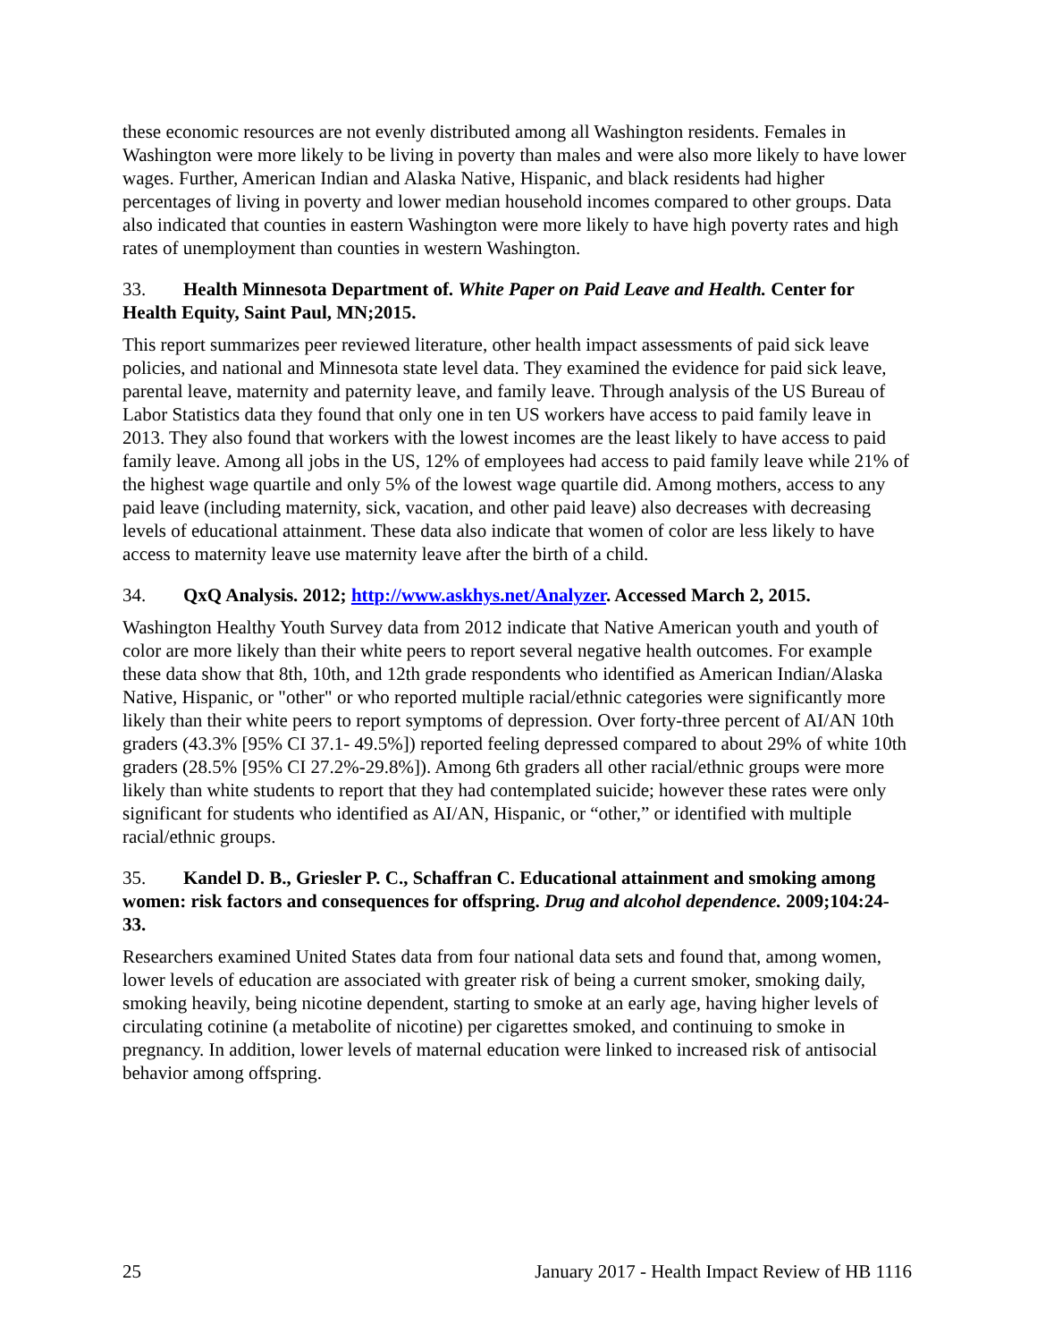these economic resources are not evenly distributed among all Washington residents. Females in Washington were more likely to be living in poverty than males and were also more likely to have lower wages. Further, American Indian and Alaska Native, Hispanic, and black residents had higher percentages of living in poverty and lower median household incomes compared to other groups. Data also indicated that counties in eastern Washington were more likely to have high poverty rates and high rates of unemployment than counties in western Washington.
33. Health Minnesota Department of. White Paper on Paid Leave and Health. Center for Health Equity, Saint Paul, MN;2015.
This report summarizes peer reviewed literature, other health impact assessments of paid sick leave policies, and national and Minnesota state level data. They examined the evidence for paid sick leave, parental leave, maternity and paternity leave, and family leave. Through analysis of the US Bureau of Labor Statistics data they found that only one in ten US workers have access to paid family leave in 2013. They also found that workers with the lowest incomes are the least likely to have access to paid family leave. Among all jobs in the US, 12% of employees had access to paid family leave while 21% of the highest wage quartile and only 5% of the lowest wage quartile did. Among mothers, access to any paid leave (including maternity, sick, vacation, and other paid leave) also decreases with decreasing levels of educational attainment. These data also indicate that women of color are less likely to have access to maternity leave use maternity leave after the birth of a child.
34. QxQ Analysis. 2012; http://www.askhys.net/Analyzer. Accessed March 2, 2015.
Washington Healthy Youth Survey data from 2012 indicate that Native American youth and youth of color are more likely than their white peers to report several negative health outcomes. For example these data show that 8th, 10th, and 12th grade respondents who identified as American Indian/Alaska Native, Hispanic, or "other" or who reported multiple racial/ethnic categories were significantly more likely than their white peers to report symptoms of depression. Over forty-three percent of AI/AN 10th graders (43.3% [95% CI 37.1- 49.5%]) reported feeling depressed compared to about 29% of white 10th graders (28.5% [95% CI 27.2%-29.8%]). Among 6th graders all other racial/ethnic groups were more likely than white students to report that they had contemplated suicide; however these rates were only significant for students who identified as AI/AN, Hispanic, or “other,” or identified with multiple racial/ethnic groups.
35. Kandel D. B., Griesler P. C., Schaffran C. Educational attainment and smoking among women: risk factors and consequences for offspring. Drug and alcohol dependence. 2009;104:24-33.
Researchers examined United States data from four national data sets and found that, among women, lower levels of education are associated with greater risk of being a current smoker, smoking daily, smoking heavily, being nicotine dependent, starting to smoke at an early age, having higher levels of circulating cotinine (a metabolite of nicotine) per cigarettes smoked, and continuing to smoke in pregnancy. In addition, lower levels of maternal education were linked to increased risk of antisocial behavior among offspring.
25 January 2017 - Health Impact Review of HB 1116